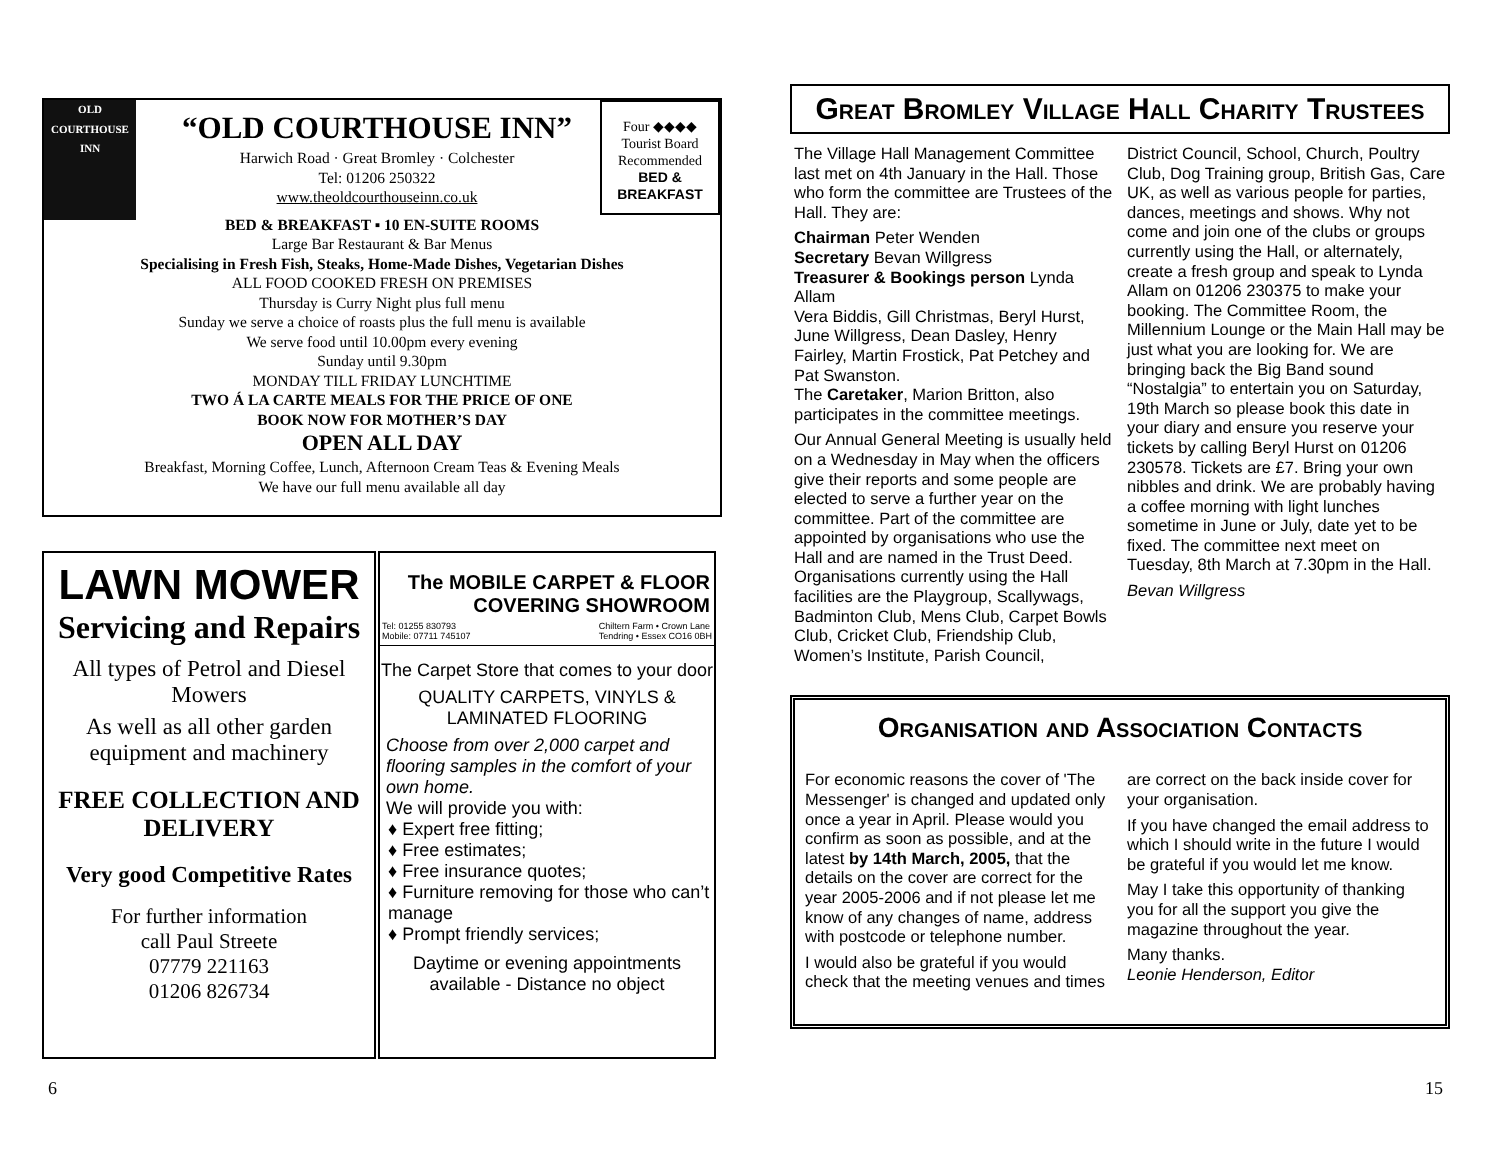OLD
COURTHOUSE
INN
Four ◆◆◆◆
Tourist Board
Recommended
BED &
BREAKFAST
“OLD COURTHOUSE INN”
Harwich Road · Great Bromley · Colchester
Tel: 01206 250322
www.theoldcourthouseinn.co.uk
BED & BREAKFAST ▪ 10 EN-SUITE ROOMS
Large Bar Restaurant & Bar Menus
Specialising in Fresh Fish, Steaks, Home-Made Dishes, Vegetarian Dishes
ALL FOOD COOKED FRESH ON PREMISES
Thursday is Curry Night plus full menu
Sunday we serve a choice of roasts plus the full menu is available
We serve food until 10.00pm every evening
Sunday until 9.30pm
MONDAY TILL FRIDAY LUNCHTIME
TWO Á LA CARTE MEALS FOR THE PRICE OF ONE
BOOK NOW FOR MOTHER’S DAY
OPEN ALL DAY
Breakfast, Morning Coffee, Lunch, Afternoon Cream Teas & Evening Meals
We have our full menu available all day
LAWN MOWER
Servicing and Repairs
All types of Petrol and Diesel Mowers
As well as all other garden equipment and machinery
FREE COLLECTION AND DELIVERY
Very good Competitive Rates
For further information
call Paul Streete
07779 221163
01206 826734
The MOBILE CARPET & FLOOR
COVERING SHOWROOM
Tel: 01255 830793
Mobile: 07711 745107 Chiltern Farm • Crown Lane
Tendring • Essex CO16 0BH
The Carpet Store that comes to your door
QUALITY CARPETS, VINYLS & LAMINATED FLOORING
Choose from over 2,000 carpet and flooring samples in the comfort of your own home.
We will provide you with:
♦ Expert free fitting;
♦ Free estimates;
♦ Free insurance quotes;
♦ Furniture removing for those who can’t manage
♦ Prompt friendly services;
Daytime or evening appointments available - Distance no object
6
Great Bromley Village Hall Charity Trustees
The Village Hall Management Committee last met on 4th January in the Hall. Those who form the committee are Trustees of the Hall. They are:
Chairman Peter Wenden
Secretary Bevan Willgress
Treasurer & Bookings person Lynda Allam
Vera Biddis, Gill Christmas, Beryl Hurst, June Willgress, Dean Dasley, Henry Fairley, Martin Frostick, Pat Petchey and Pat Swanston.
The Caretaker, Marion Britton, also participates in the committee meetings.
Our Annual General Meeting is usually held on a Wednesday in May when the officers give their reports and some people are elected to serve a further year on the committee. Part of the committee are appointed by organisations who use the Hall and are named in the Trust Deed. Organisations currently using the Hall facilities are the Playgroup, Scallywags, Badminton Club, Mens Club, Carpet Bowls Club, Cricket Club, Friendship Club, Women’s Institute, Parish Council,
District Council, School, Church, Poultry Club, Dog Training group, British Gas, Care UK, as well as various people for parties, dances, meetings and shows. Why not come and join one of the clubs or groups currently using the Hall, or alternately, create a fresh group and speak to Lynda Allam on 01206 230375 to make your booking. The Committee Room, the Millennium Lounge or the Main Hall may be just what you are looking for. We are bringing back the Big Band sound “Nostalgia” to entertain you on Saturday, 19th March so please book this date in your diary and ensure you reserve your tickets by calling Beryl Hurst on 01206 230578. Tickets are £7. Bring your own nibbles and drink. We are probably having a coffee morning with light lunches sometime in June or July, date yet to be fixed. The committee next meet on Tuesday, 8th March at 7.30pm in the Hall.
Bevan Willgress
Organisation and Association Contacts
For economic reasons the cover of 'The Messenger' is changed and updated only once a year in April. Please would you confirm as soon as possible, and at the latest by 14th March, 2005, that the details on the cover are correct for the year 2005-2006 and if not please let me know of any changes of name, address with postcode or telephone number.
I would also be grateful if you would check that the meeting venues and times
are correct on the back inside cover for your organisation.
If you have changed the email address to which I should write in the future I would be grateful if you would let me know.
May I take this opportunity of thanking you for all the support you give the magazine throughout the year.
Many thanks.
Leonie Henderson, Editor
15